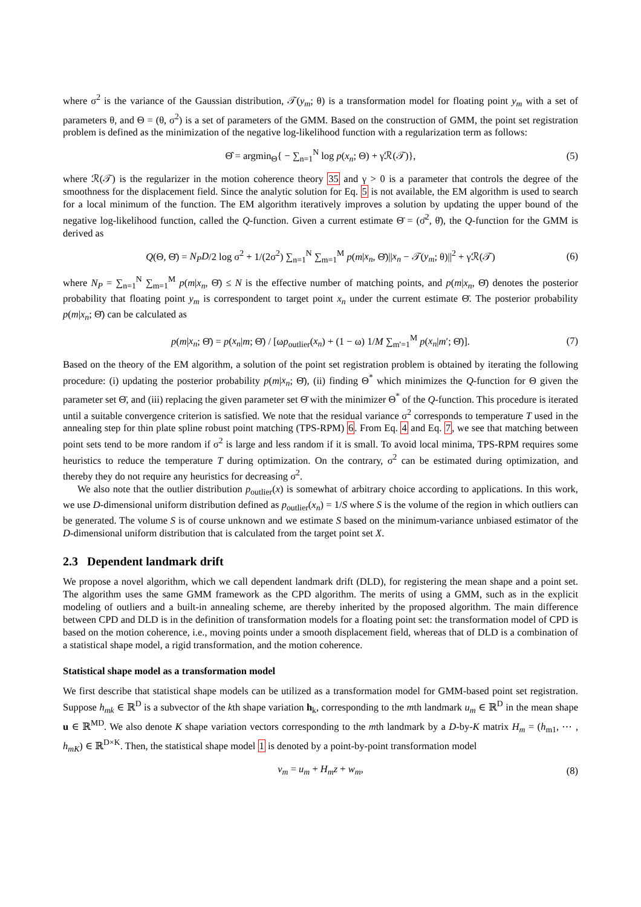where σ<sup>2</sup> is the variance of the Gaussian distribution, 𝒯(y<sub>m</sub>; θ) is a transformation model for floating point y<sub>m</sub> with a set of parameters θ, and Θ = (θ, σ<sup>2</sup>) is a set of parameters of the GMM. Based on the construction of GMM, the point set registration problem is defined as the minimization of the negative log-likelihood function with a regularization term as follows:
Θ̂ = argmin<sub>Θ</sub>{ − ∑<sub>n=1</sub><sup>N</sup> log p(x<sub>n</sub>; Θ) + γℛ(𝒯)}, (5)
where ℛ(𝒯) is the regularizer in the motion coherence theory 35 and γ > 0 is a parameter that controls the degree of the smoothness for the displacement field. Since the analytic solution for Eq. 5 is not available, the EM algorithm is used to search for a local minimum of the function. The EM algorithm iteratively improves a solution by updating the upper bound of the negative log-likelihood function, called the Q-function. Given a current estimate Θ̄ = (σ̄<sup>2</sup>, θ̄), the Q-function for the GMM is derived as
Q(Θ, Θ̄) = N<sub>P</sub>D/2 log σ<sup>2</sup> + 1/(2σ<sup>2</sup>) ∑<sub>n=1</sub><sup>N</sup> ∑<sub>m=1</sub><sup>M</sup> p(m|x<sub>n</sub>, Θ̄)||x<sub>n</sub> − 𝒯(y<sub>m</sub>; θ)||<sup>2</sup> + γℛ(𝒯) (6)
where N<sub>P</sub> = ∑<sub>n=1</sub><sup>N</sup> ∑<sub>m=1</sub><sup>M</sup> p(m|x<sub>n</sub>, Θ̄) ≤ N is the effective number of matching points, and p(m|x<sub>n</sub>, Θ̄) denotes the posterior probability that floating point y<sub>m</sub> is correspondent to target point x<sub>n</sub> under the current estimate Θ̄. The posterior probability p(m|x<sub>n</sub>; Θ̄) can be calculated as
p(m|x<sub>n</sub>; Θ̄) = p(x<sub>n</sub>|m; Θ̄) / [ωp<sub>outlier</sub>(x<sub>n</sub>) + (1 − ω) 1/M ∑<sub>m′=1</sub><sup>M</sup> p(x<sub>n</sub>|m′; Θ̄)]. (7)
Based on the theory of the EM algorithm, a solution of the point set registration problem is obtained by iterating the following procedure: (i) updating the posterior probability p(m|x<sub>n</sub>; Θ̄), (ii) finding Θ<sup>*</sup> which minimizes the Q-function for Θ given the parameter set Θ̄, and (iii) replacing the given parameter set Θ̄ with the minimizer Θ<sup>*</sup> of the Q-function. This procedure is iterated until a suitable convergence criterion is satisfied. We note that the residual variance σ<sup>2</sup> corresponds to temperature T used in the annealing step for thin plate spline robust point matching (TPS-RPM) 6. From Eq. 4 and Eq. 7, we see that matching between point sets tend to be more random if σ<sup>2</sup> is large and less random if it is small. To avoid local minima, TPS-RPM requires some heuristics to reduce the temperature T during optimization. On the contrary, σ<sup>2</sup> can be estimated during optimization, and thereby they do not require any heuristics for decreasing σ<sup>2</sup>.
We also note that the outlier distribution p<sub>outlier</sub>(x) is somewhat of arbitrary choice according to applications. In this work, we use D-dimensional uniform distribution defined as p<sub>outlier</sub>(x<sub>n</sub>) = 1/S where S is the volume of the region in which outliers can be generated. The volume S is of course unknown and we estimate S based on the minimum-variance unbiased estimator of the D-dimensional uniform distribution that is calculated from the target point set X.
2.3 Dependent landmark drift
We propose a novel algorithm, which we call dependent landmark drift (DLD), for registering the mean shape and a point set. The algorithm uses the same GMM framework as the CPD algorithm. The merits of using a GMM, such as in the explicit modeling of outliers and a built-in annealing scheme, are thereby inherited by the proposed algorithm. The main difference between CPD and DLD is in the definition of transformation models for a floating point set: the transformation model of CPD is based on the motion coherence, i.e., moving points under a smooth displacement field, whereas that of DLD is a combination of a statistical shape model, a rigid transformation, and the motion coherence.
Statistical shape model as a transformation model
We first describe that statistical shape models can be utilized as a transformation model for GMM-based point set registration. Suppose h<sub>mk</sub> ∈ ℝ<sup>D</sup> is a subvector of the kth shape variation h<sub>k</sub>, corresponding to the mth landmark u<sub>m</sub> ∈ ℝ<sup>D</sup> in the mean shape u ∈ ℝ<sup>MD</sup>. We also denote K shape variation vectors corresponding to the mth landmark by a D-by-K matrix H<sub>m</sub> = (h<sub>m1</sub>, ⋯ , h<sub>mK</sub>) ∈ ℝ<sup>D×K</sup>. Then, the statistical shape model 1 is denoted by a point-by-point transformation model
v<sub>m</sub> = u<sub>m</sub> + H<sub>m</sub>z + w<sub>m</sub>, (8)